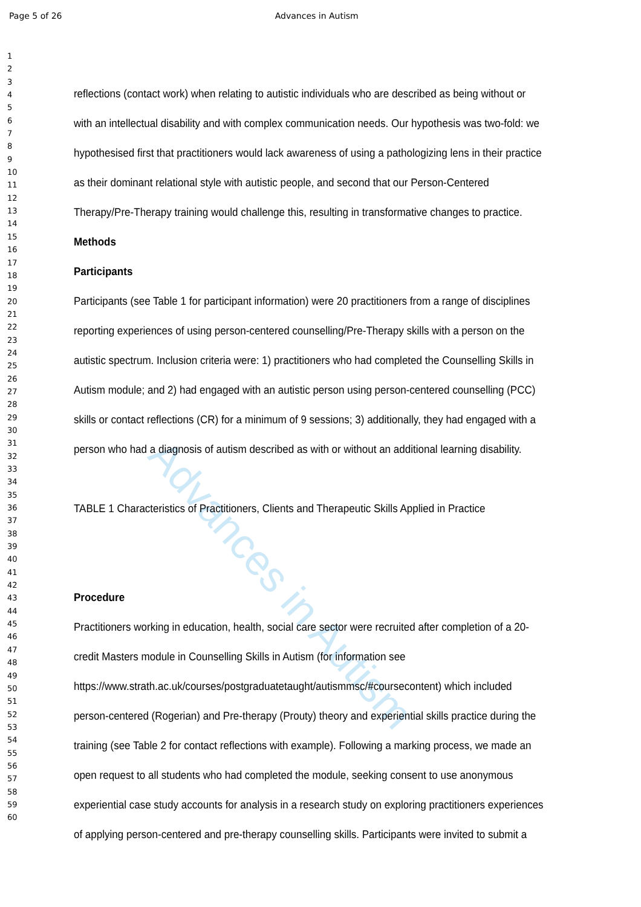Page 5 of 26 Advances in Autism
Advances in Autism
1
2
3
4
5
6
7
8
9
10
11
12
13
14
15
16
17
18
19
20
21
22
23
24
25
26
27
28
29
30
31
32
33
34
35
36
37
38
39
40
41
42
43
44
45
46
47
48
49
50
51
52
53
54
55
56
57
58
59
60
reflections (contact work) when relating to autistic individuals who are described as being without or
with an intellectual disability and with complex communication needs. Our hypothesis was two-fold: we
hypothesised first that practitioners would lack awareness of using a pathologizing lens in their practice
as their dominant relational style with autistic people, and second that our Person-Centered
Therapy/Pre-Therapy training would challenge this, resulting in transformative changes to practice.
Methods
Participants
Participants (see Table 1 for participant information) were 20 practitioners from a range of disciplines
reporting experiences of using person-centered counselling/Pre-Therapy skills with a person on the
autistic spectrum. Inclusion criteria were: 1) practitioners who had completed the Counselling Skills in
Autism module; and 2) had engaged with an autistic person using person-centered counselling (PCC)
skills or contact reflections (CR) for a minimum of 9 sessions; 3) additionally, they had engaged with a
person who had a diagnosis of autism described as with or without an additional learning disability.
TABLE 1 Characteristics of Practitioners, Clients and Therapeutic Skills Applied in Practice
Procedure
Practitioners working in education, health, social care sector were recruited after completion of a 20-
credit Masters module in Counselling Skills in Autism (for information see
https://www.strath.ac.uk/courses/postgraduatetaught/autismmsc/#coursecontent) which included
person-centered (Rogerian) and Pre-therapy (Prouty) theory and experiential skills practice during the
training (see Table 2 for contact reflections with example). Following a marking process, we made an
open request to all students who had completed the module, seeking consent to use anonymous
experiential case study accounts for analysis in a research study on exploring practitioners experiences
of applying person-centered and pre-therapy counselling skills. Participants were invited to submit a